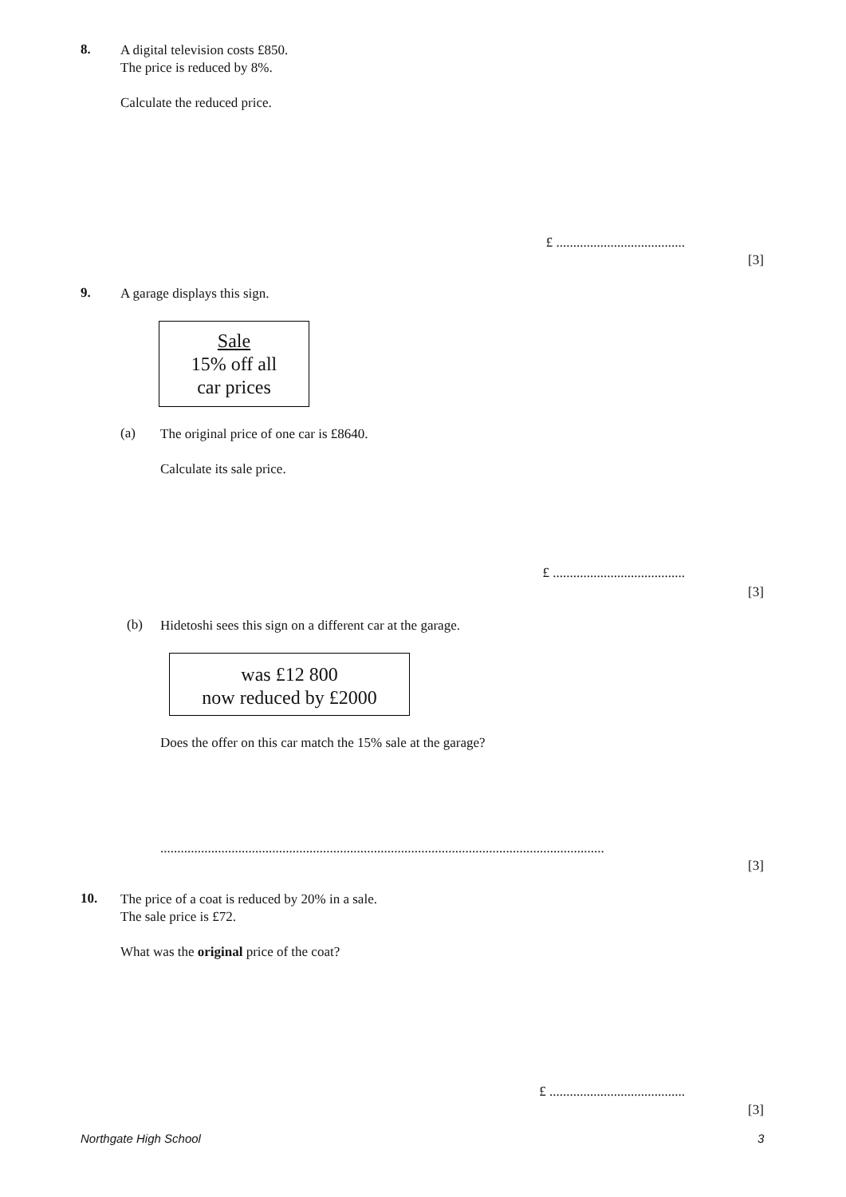8.
A digital television costs £850.
The price is reduced by 8%.
Calculate the reduced price.
£ ......................................
[3]
9. A garage displays this sign.
Sale
15% off all
car prices
(a)
The original price of one car is £8640.
Calculate its sale price.
£ .......................................
[3]
(b)
Hidetoshi sees this sign on a different car at the garage.
was £12 800
now reduced by £2000
Does the offer on this car match the 15% sale at the garage?
...................................................................................................................................
[3]
10.
The price of a coat is reduced by 20% in a sale.
The sale price is £72.
What was the original price of the coat?
£ ........................................
[3]
Northgate High School 3